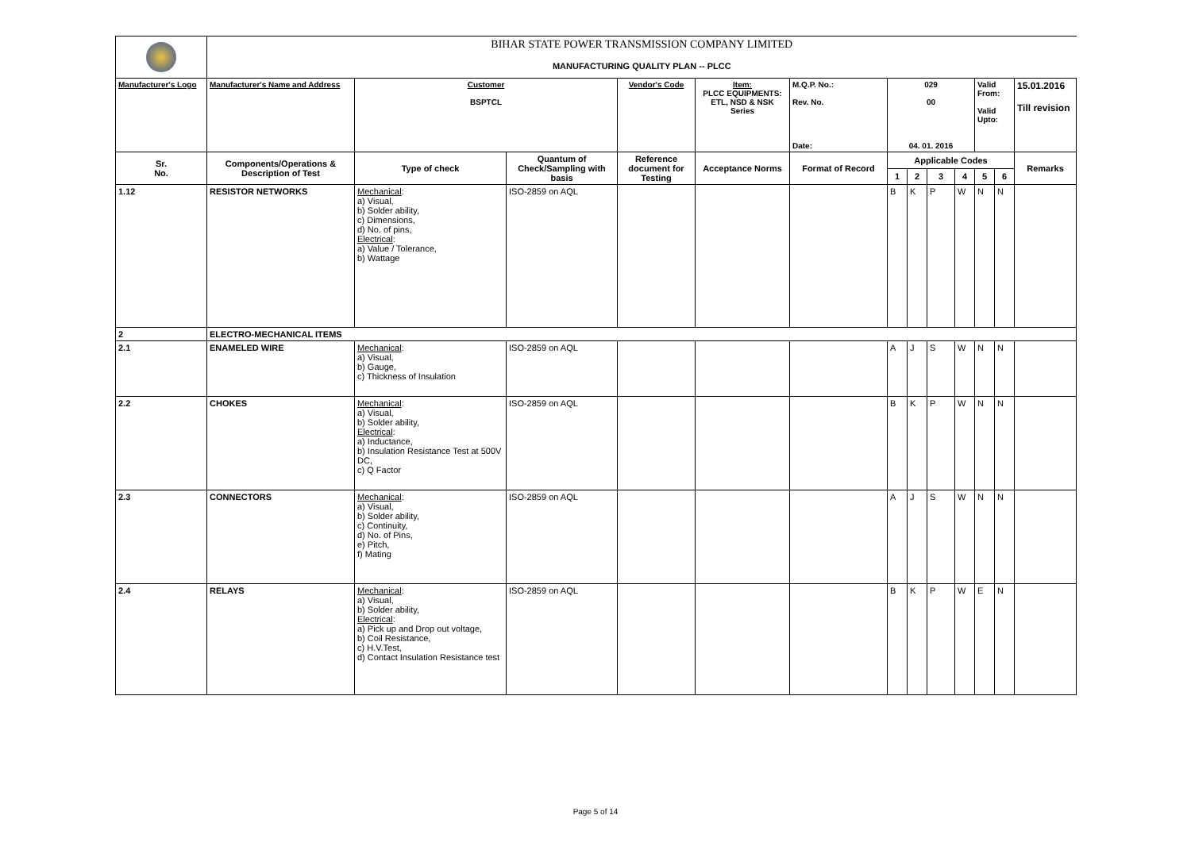| | BIHAR STATE POWER TRANSMISSION COMPANY LIMITED | | | | | | | | | | | | |
| | MANUFACTURING QUALITY PLAN -- PLCC | | | | | | | | | | | | |
| Manufacturer's Logo | Manufacturer's Name and Address | Customer BSPTCL | | Vendor's Code | Item: PLCC EQUIPMENTS: ETL, NSD & NSK Series | M.Q.P. No.: Rev. No. Date: | 029 00 04. 01. 2016 | | | | Valid From: Valid Upto: | | 15.01.2016 Till revision |
| Sr. No. | Components/Operations & Description of Test | Type of check | Quantum of Check/Sampling with basis | Reference document for Testing | Acceptance Norms | Format of Record | Applicable Codes | | | | | | Remarks |
| | | | | | | | 1 | 2 | 3 | 4 | 5 | 6 | |
| 1.12 | RESISTOR NETWORKS | Mechanical : a) Visual, b) Solder ability, c) Dimensions, d) No. of pins, Electrical : a) Value / Tolerance, b) Wattage | ISO-2859 on AQL | | | | B | K | P | W | N | N | |
| 2 | ELECTRO-MECHANICAL ITEMS | | | | | | | | | | | | |
| 2.1 | ENAMELED WIRE | Mechanical : a) Visual, b) Gauge, c) Thickness of Insulation | ISO-2859 on AQL | | | | A | J | S | W | N | N | |
| 2.2 | CHOKES | Mechanical : a) Visual, b) Solder ability, Electrical : a) Inductance, b) Insulation Resistance Test at 500V DC, c) Q Factor | ISO-2859 on AQL | | | | B | K | P | W | N | N | |
| 2.3 | CONNECTORS | Mechanical : a) Visual, b) Solder ability, c) Continuity, d) No. of Pins, e) Pitch, f) Mating | ISO-2859 on AQL | | | | A | J | S | W | N | N | |
| 2.4 | RELAYS | Mechanical : a) Visual, b) Solder ability, Electrical : a) Pick up and Drop out voltage, b) Coil Resistance, c) H.V.Test, d) Contact Insulation Resistance test | ISO-2859 on AQL | | | | B | K | P | W | E | N | |
Page 5 of 14